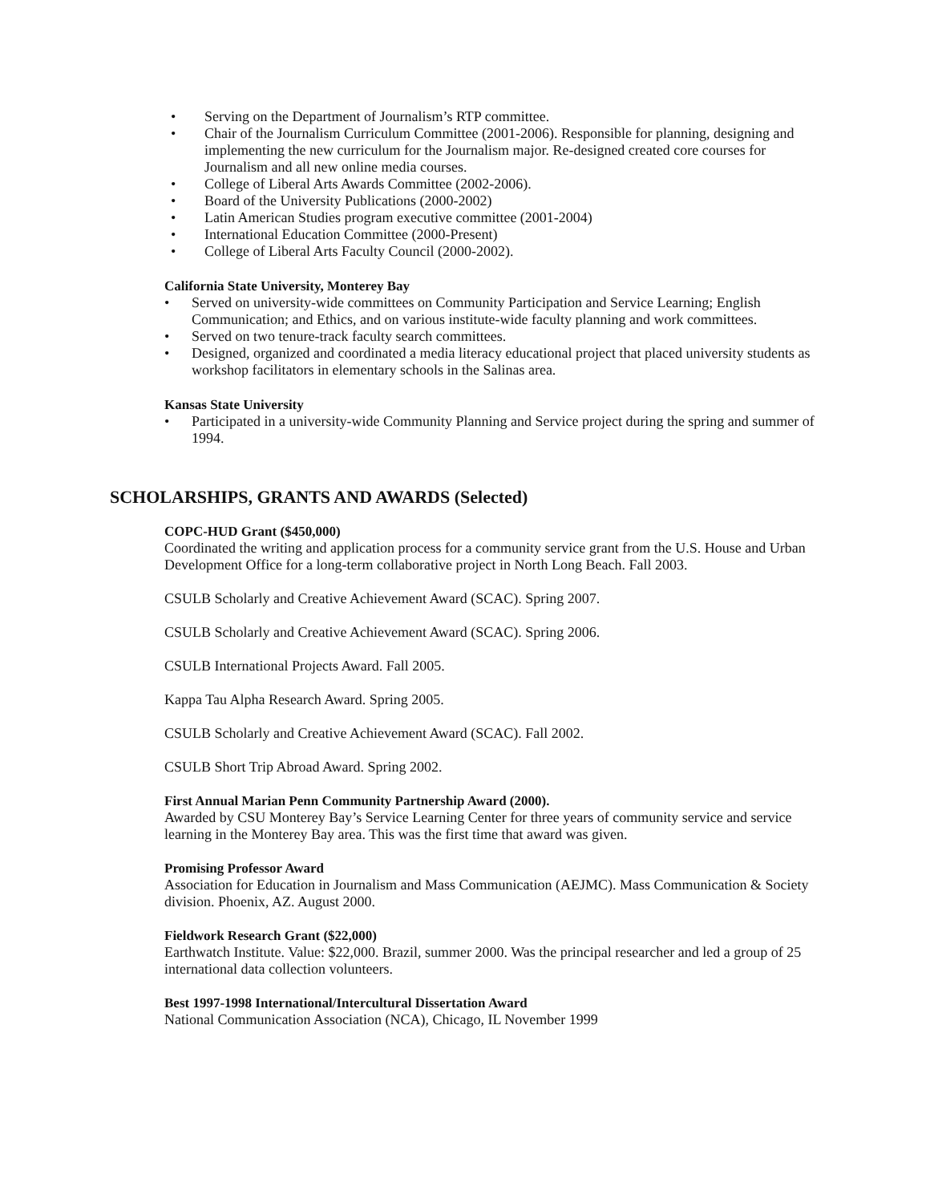• Serving on the Department of Journalism’s RTP committee.
• Chair of the Journalism Curriculum Committee (2001-2006). Responsible for planning, designing and implementing the new curriculum for the Journalism major. Re-designed created core courses for Journalism and all new online media courses.
• College of Liberal Arts Awards Committee (2002-2006).
• Board of the University Publications (2000-2002)
• Latin American Studies program executive committee (2001-2004)
• International Education Committee (2000-Present)
• College of Liberal Arts Faculty Council (2000-2002).
California State University, Monterey Bay
• Served on university-wide committees on Community Participation and Service Learning; English Communication; and Ethics, and on various institute-wide faculty planning and work committees.
• Served on two tenure-track faculty search committees.
• Designed, organized and coordinated a media literacy educational project that placed university students as workshop facilitators in elementary schools in the Salinas area.
Kansas State University
• Participated in a university-wide Community Planning and Service project during the spring and summer of 1994.
SCHOLARSHIPS, GRANTS AND AWARDS (Selected)
COPC-HUD Grant ($450,000)
Coordinated the writing and application process for a community service grant from the U.S. House and Urban Development Office for a long-term collaborative project in North Long Beach. Fall 2003.
CSULB Scholarly and Creative Achievement Award (SCAC). Spring 2007.
CSULB Scholarly and Creative Achievement Award (SCAC). Spring 2006.
CSULB International Projects Award. Fall 2005.
Kappa Tau Alpha Research Award. Spring 2005.
CSULB Scholarly and Creative Achievement Award (SCAC). Fall 2002.
CSULB Short Trip Abroad Award. Spring 2002.
First Annual Marian Penn Community Partnership Award (2000).
Awarded by CSU Monterey Bay’s Service Learning Center for three years of community service and service learning in the Monterey Bay area. This was the first time that award was given.
Promising Professor Award
Association for Education in Journalism and Mass Communication (AEJMC). Mass Communication & Society division. Phoenix, AZ. August 2000.
Fieldwork Research Grant ($22,000)
Earthwatch Institute. Value: $22,000. Brazil, summer 2000. Was the principal researcher and led a group of 25 international data collection volunteers.
Best 1997-1998 International/Intercultural Dissertation Award
National Communication Association (NCA), Chicago, IL November 1999